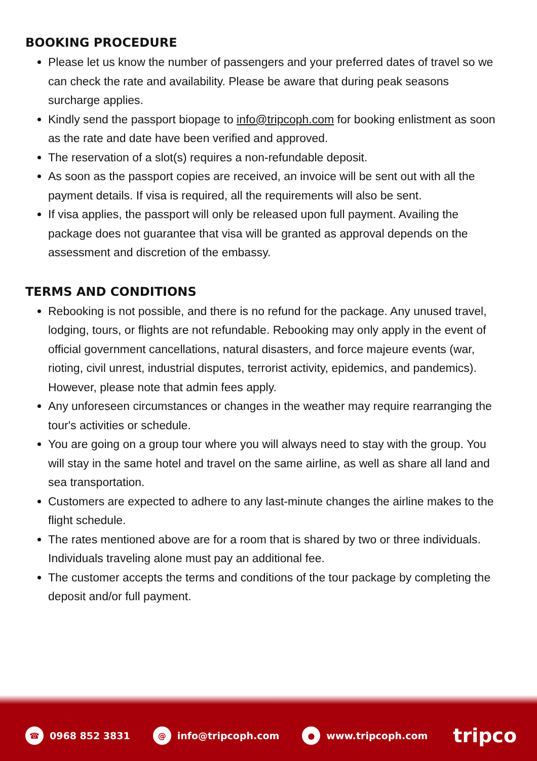BOOKING PROCEDURE
Please let us know the number of passengers and your preferred dates of travel so we can check the rate and availability. Please be aware that during peak seasons surcharge applies.
Kindly send the passport biopage to info@tripcoph.com for booking enlistment as soon as the rate and date have been verified and approved.
The reservation of a slot(s) requires a non-refundable deposit.
As soon as the passport copies are received, an invoice will be sent out with all the payment details. If visa is required, all the requirements will also be sent.
If visa applies, the passport will only be released upon full payment. Availing the package does not guarantee that visa will be granted as approval depends on the assessment and discretion of the embassy.
TERMS AND CONDITIONS
Rebooking is not possible, and there is no refund for the package. Any unused travel, lodging, tours, or flights are not refundable. Rebooking may only apply in the event of official government cancellations, natural disasters, and force majeure events (war, rioting, civil unrest, industrial disputes, terrorist activity, epidemics, and pandemics). However, please note that admin fees apply.
Any unforeseen circumstances or changes in the weather may require rearranging the tour's activities or schedule.
You are going on a group tour where you will always need to stay with the group. You will stay in the same hotel and travel on the same airline, as well as share all land and sea transportation.
Customers are expected to adhere to any last-minute changes the airline makes to the flight schedule.
The rates mentioned above are for a room that is shared by two or three individuals. Individuals traveling alone must pay an additional fee.
The customer accepts the terms and conditions of the tour package by completing the deposit and/or full payment.
☎ 0968 852 3831 @ info@tripcoph.com ● www.tripcoph.com tripco